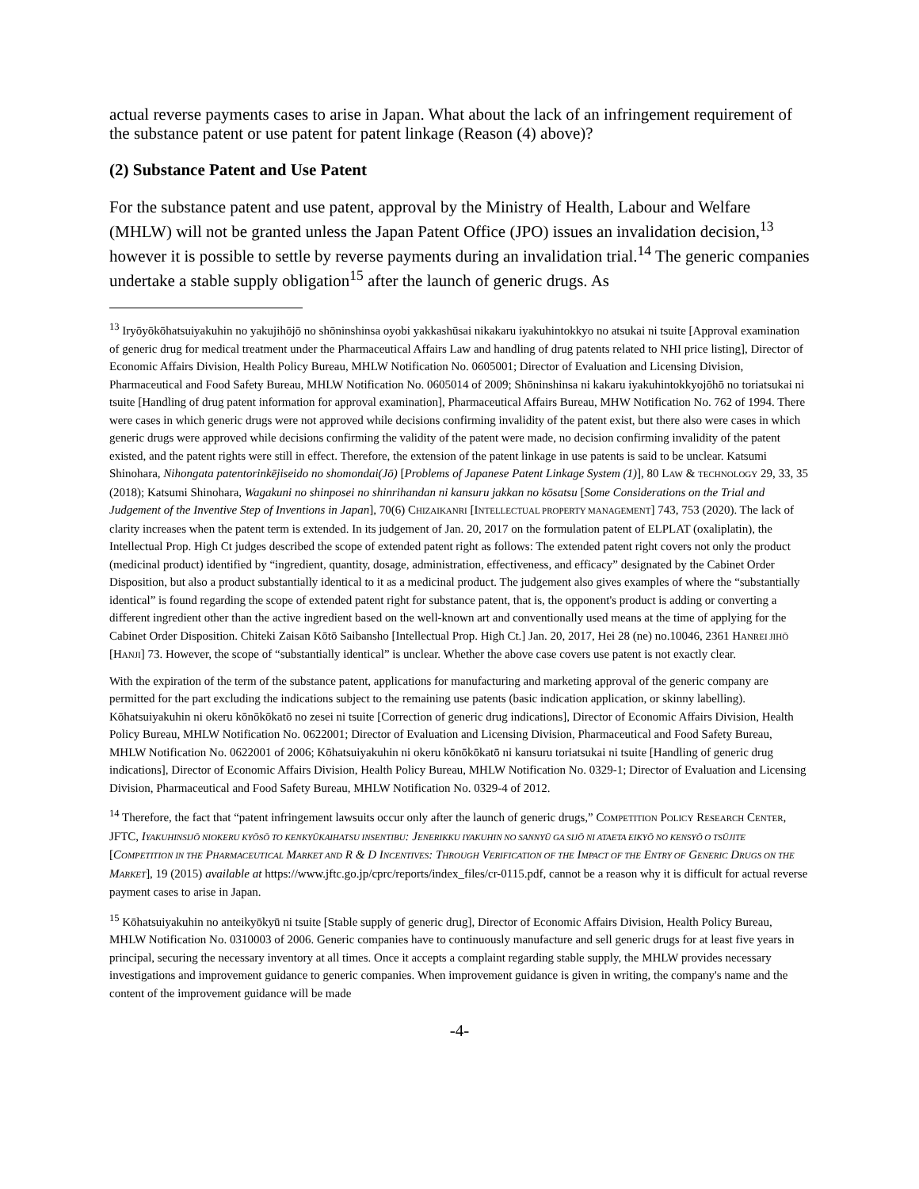actual reverse payments cases to arise in Japan. What about the lack of an infringement requirement of the substance patent or use patent for patent linkage (Reason (4) above)?
(2) Substance Patent and Use Patent
For the substance patent and use patent, approval by the Ministry of Health, Labour and Welfare (MHLW) will not be granted unless the Japan Patent Office (JPO) issues an invalidation decision,<sup>13</sup> however it is possible to settle by reverse payments during an invalidation trial.<sup>14</sup> The generic companies undertake a stable supply obligation<sup>15</sup> after the launch of generic drugs. As
<sup>13</sup> Iryōyōkōhatsuiyakuhin no yakujihōjō no shōninshinsa oyobi yakkashūsai nikakaru iyakuhintokkyo no atsukai ni tsuite [Approval examination of generic drug for medical treatment under the Pharmaceutical Affairs Law and handling of drug patents related to NHI price listing], Director of Economic Affairs Division, Health Policy Bureau, MHLW Notification No. 0605001; Director of Evaluation and Licensing Division, Pharmaceutical and Food Safety Bureau, MHLW Notification No. 0605014 of 2009; Shōninshinsa ni kakaru iyakuhintokkyojōhō no toriatsukai ni tsuite [Handling of drug patent information for approval examination], Pharmaceutical Affairs Bureau, MHW Notification No. 762 of 1994. There were cases in which generic drugs were not approved while decisions confirming invalidity of the patent exist, but there also were cases in which generic drugs were approved while decisions confirming the validity of the patent were made, no decision confirming invalidity of the patent existed, and the patent rights were still in effect. Therefore, the extension of the patent linkage in use patents is said to be unclear. Katsumi Shinohara, Nihongata patentorinkējiseido no shomondai(Jō) [Problems of Japanese Patent Linkage System (1)], 80 LAW & TECHNOLOGY 29, 33, 35 (2018); Katsumi Shinohara, Wagakuni no shinposei no shinrihandan ni kansuru jakkan no kōsatsu [Some Considerations on the Trial and Judgement of the Inventive Step of Inventions in Japan], 70(6) CHIZAIKANRI [INTELLECTUAL PROPERTY MANAGEMENT] 743, 753 (2020). The lack of clarity increases when the patent term is extended. In its judgement of Jan. 20, 2017 on the formulation patent of ELPLAT (oxaliplatin), the Intellectual Prop. High Ct judges described the scope of extended patent right as follows: The extended patent right covers not only the product (medicinal product) identified by “ingredient, quantity, dosage, administration, effectiveness, and efficacy” designated by the Cabinet Order Disposition, but also a product substantially identical to it as a medicinal product. The judgement also gives examples of where the “substantially identical” is found regarding the scope of extended patent right for substance patent, that is, the opponent's product is adding or converting a different ingredient other than the active ingredient based on the well-known art and conventionally used means at the time of applying for the Cabinet Order Disposition. Chiteki Zaisan Kōtō Saibansho [Intellectual Prop. High Ct.] Jan. 20, 2017, Hei 28 (ne) no.10046, 2361 HANREI JIHŌ [HANJI] 73. However, the scope of “substantially identical” is unclear. Whether the above case covers use patent is not exactly clear.
With the expiration of the term of the substance patent, applications for manufacturing and marketing approval of the generic company are permitted for the part excluding the indications subject to the remaining use patents (basic indication application, or skinny labelling). Kōhatsuiyakuhin ni okeru kōnōkōkatō no zesei ni tsuite [Correction of generic drug indications], Director of Economic Affairs Division, Health Policy Bureau, MHLW Notification No. 0622001; Director of Evaluation and Licensing Division, Pharmaceutical and Food Safety Bureau, MHLW Notification No. 0622001 of 2006; Kōhatsuiyakuhin ni okeru kōnōkōkatō ni kansuru toriatsukai ni tsuite [Handling of generic drug indications], Director of Economic Affairs Division, Health Policy Bureau, MHLW Notification No. 0329-1; Director of Evaluation and Licensing Division, Pharmaceutical and Food Safety Bureau, MHLW Notification No. 0329-4 of 2012.
<sup>14</sup> Therefore, the fact that “patent infringement lawsuits occur only after the launch of generic drugs,” COMPETITION POLICY RESEARCH CENTER, JFTC, IYAKUHINSIJŌ NIOKERU KYŌSŌ TO KENKYŪKAIHATSU INSENTIBU: JENERIKKU IYAKUHIN NO SANNYŪ GA SIJŌ NI ATAETA EIKYŌ NO KENSYŌ O TSŪJITE [COMPETITION IN THE PHARMACEUTICAL MARKET AND R & D INCENTIVES: THROUGH VERIFICATION OF THE IMPACT OF THE ENTRY OF GENERIC DRUGS ON THE MARKET], 19 (2015) available at https://www.jftc.go.jp/cprc/reports/index_files/cr-0115.pdf, cannot be a reason why it is difficult for actual reverse payment cases to arise in Japan.
<sup>15</sup> Kōhatsuiyakuhin no anteikyōkyū ni tsuite [Stable supply of generic drug], Director of Economic Affairs Division, Health Policy Bureau, MHLW Notification No. 0310003 of 2006. Generic companies have to continuously manufacture and sell generic drugs for at least five years in principal, securing the necessary inventory at all times. Once it accepts a complaint regarding stable supply, the MHLW provides necessary investigations and improvement guidance to generic companies. When improvement guidance is given in writing, the company's name and the content of the improvement guidance will be made
-4-